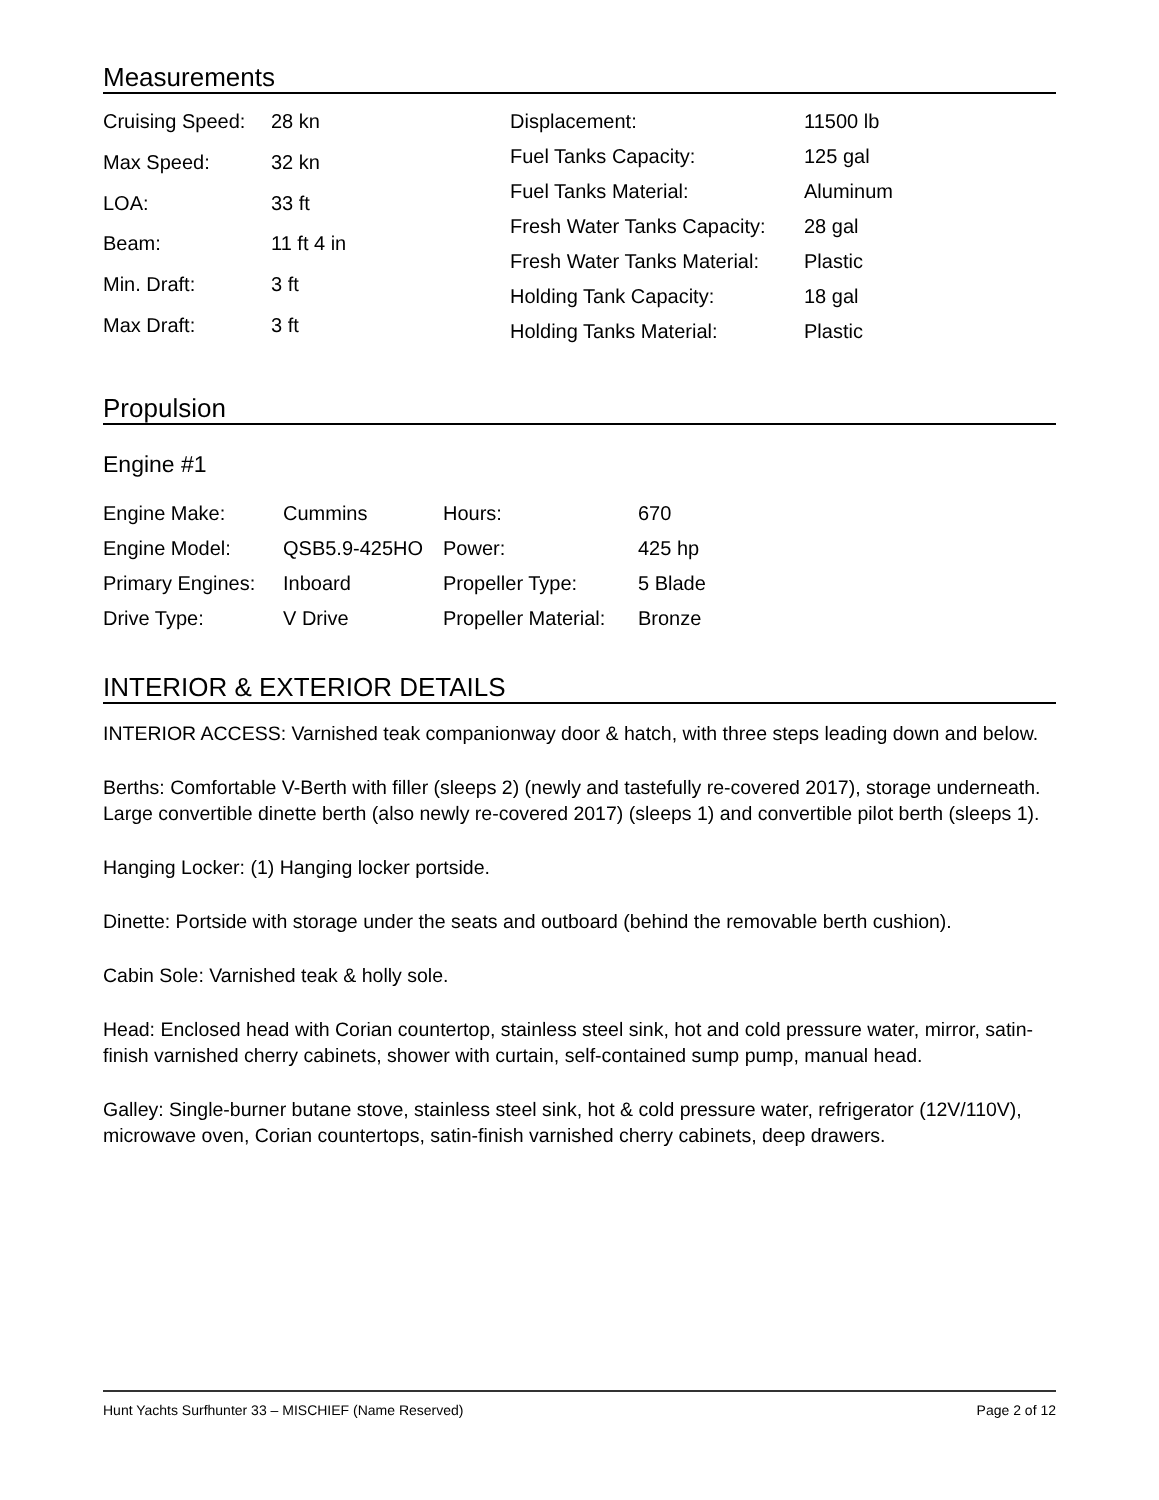Measurements
| Cruising Speed: | 28 kn |
| Max Speed: | 32 kn |
| LOA: | 33 ft |
| Beam: | 11 ft 4 in |
| Min. Draft: | 3 ft |
| Max Draft: | 3 ft |
| Displacement: | 11500 lb |
| Fuel Tanks Capacity: | 125 gal |
| Fuel Tanks Material: | Aluminum |
| Fresh Water Tanks Capacity: | 28 gal |
| Fresh Water Tanks Material: | Plastic |
| Holding Tank Capacity: | 18 gal |
| Holding Tanks Material: | Plastic |
Propulsion
Engine #1
| Engine Make: | Cummins | Hours: | 670 |
| Engine Model: | QSB5.9-425HO | Power: | 425 hp |
| Primary Engines: | Inboard | Propeller Type: | 5 Blade |
| Drive Type: | V Drive | Propeller Material: | Bronze |
INTERIOR & EXTERIOR DETAILS
INTERIOR ACCESS: Varnished teak companionway door & hatch, with three steps leading down and below.
Berths: Comfortable V-Berth with filler (sleeps 2) (newly and tastefully re-covered 2017), storage underneath. Large convertible dinette berth (also newly re-covered 2017) (sleeps 1) and convertible pilot berth (sleeps 1).
Hanging Locker: (1) Hanging locker portside.
Dinette: Portside with storage under the seats and outboard (behind the removable berth cushion).
Cabin Sole: Varnished teak & holly sole.
Head: Enclosed head with Corian countertop, stainless steel sink, hot and cold pressure water, mirror, satin-finish varnished cherry cabinets, shower with curtain, self-contained sump pump, manual head.
Galley: Single-burner butane stove, stainless steel sink, hot & cold pressure water, refrigerator (12V/110V), microwave oven, Corian countertops, satin-finish varnished cherry cabinets, deep drawers.
Hunt Yachts Surfhunter 33 – MISCHIEF (Name Reserved) Page 2 of 12